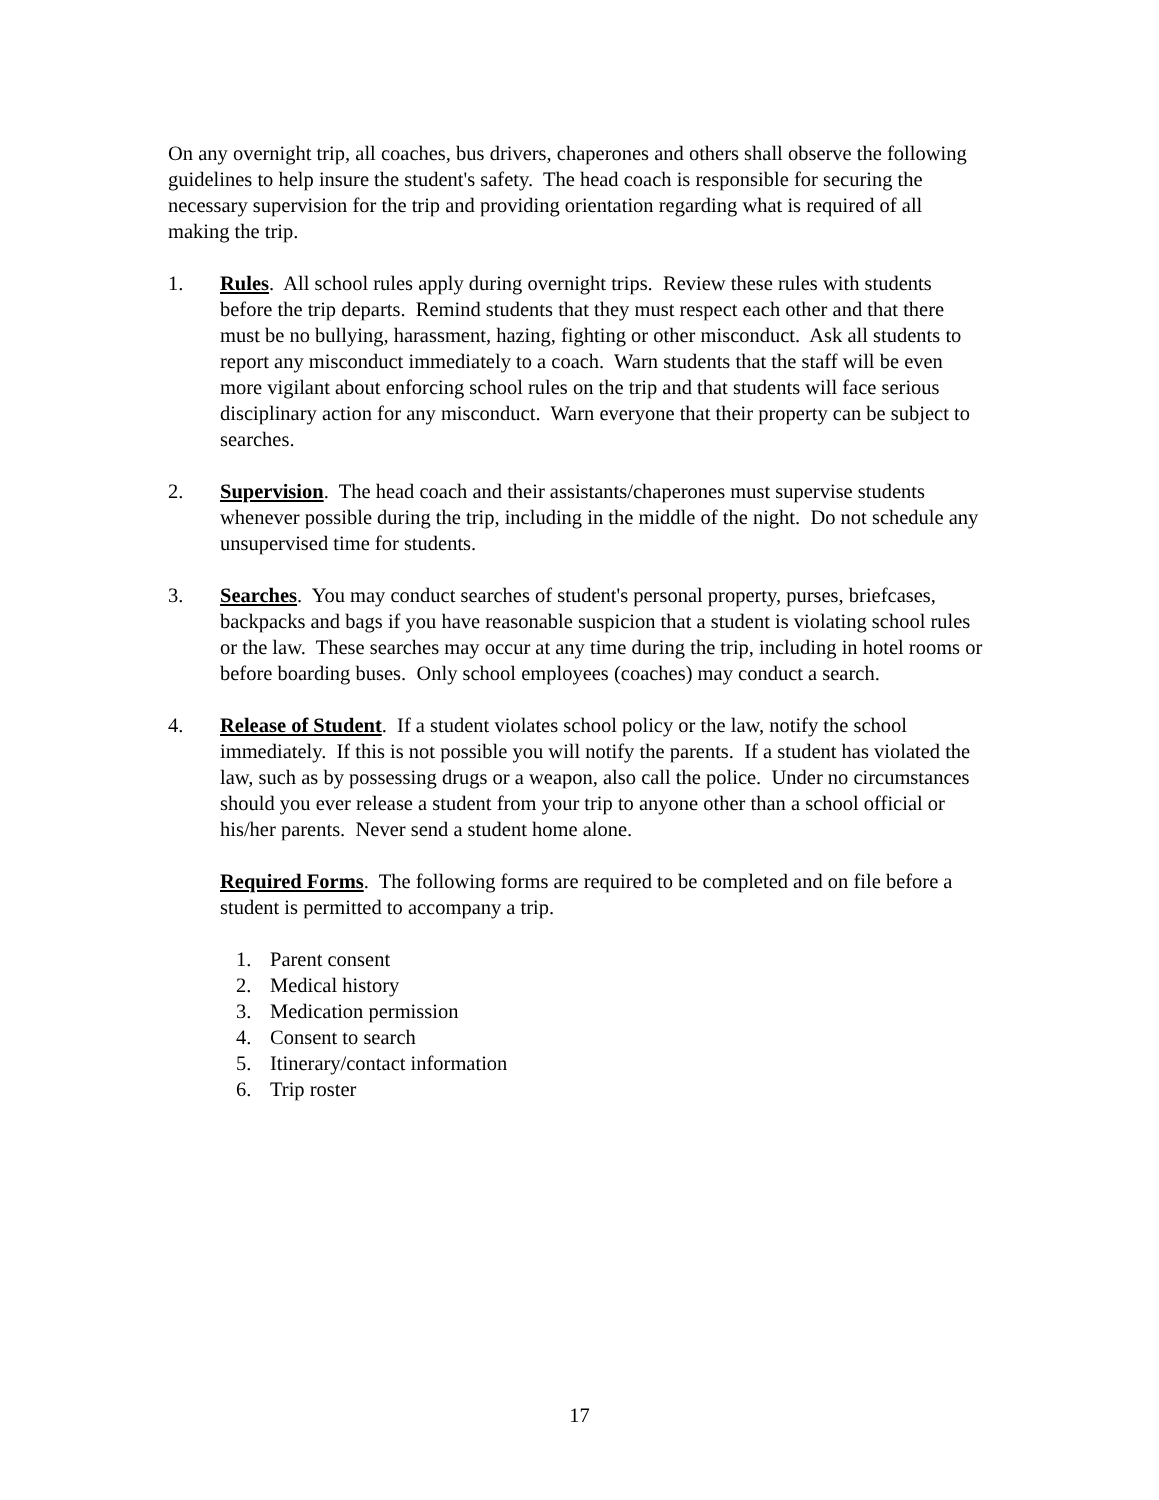On any overnight trip, all coaches, bus drivers, chaperones and others shall observe the following guidelines to help insure the student's safety. The head coach is responsible for securing the necessary supervision for the trip and providing orientation regarding what is required of all making the trip.
1. Rules. All school rules apply during overnight trips. Review these rules with students before the trip departs. Remind students that they must respect each other and that there must be no bullying, harassment, hazing, fighting or other misconduct. Ask all students to report any misconduct immediately to a coach. Warn students that the staff will be even more vigilant about enforcing school rules on the trip and that students will face serious disciplinary action for any misconduct. Warn everyone that their property can be subject to searches.
2. Supervision. The head coach and their assistants/chaperones must supervise students whenever possible during the trip, including in the middle of the night. Do not schedule any unsupervised time for students.
3. Searches. You may conduct searches of student's personal property, purses, briefcases, backpacks and bags if you have reasonable suspicion that a student is violating school rules or the law. These searches may occur at any time during the trip, including in hotel rooms or before boarding buses. Only school employees (coaches) may conduct a search.
4. Release of Student. If a student violates school policy or the law, notify the school immediately. If this is not possible you will notify the parents. If a student has violated the law, such as by possessing drugs or a weapon, also call the police. Under no circumstances should you ever release a student from your trip to anyone other than a school official or his/her parents. Never send a student home alone.
Required Forms. The following forms are required to be completed and on file before a student is permitted to accompany a trip.
1. Parent consent
2. Medical history
3. Medication permission
4. Consent to search
5. Itinerary/contact information
6. Trip roster
17